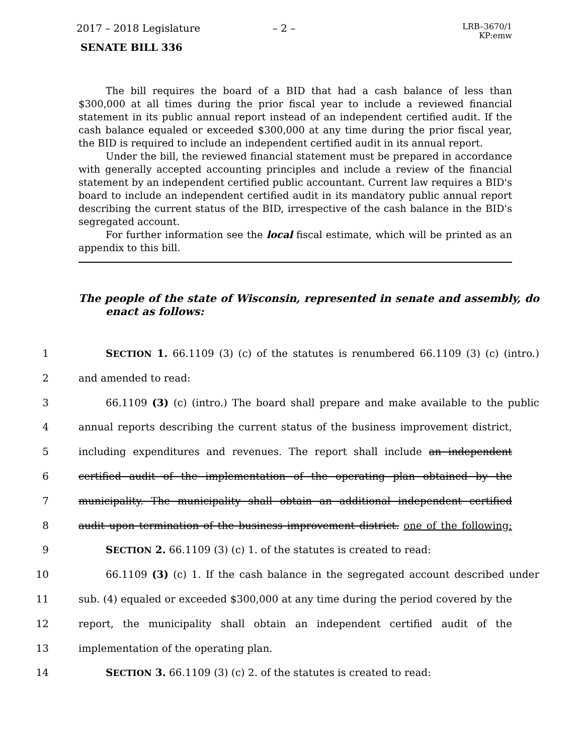2017 – 2018 Legislature – 2 –
LRB–3670/1
KP:emw
SENATE BILL 336
The bill requires the board of a BID that had a cash balance of less than $300,000 at all times during the prior fiscal year to include a reviewed financial statement in its public annual report instead of an independent certified audit. If the cash balance equaled or exceeded $300,000 at any time during the prior fiscal year, the BID is required to include an independent certified audit in its annual report.
Under the bill, the reviewed financial statement must be prepared in accordance with generally accepted accounting principles and include a review of the financial statement by an independent certified public accountant. Current law requires a BID's board to include an independent certified audit in its mandatory public annual report describing the current status of the BID, irrespective of the cash balance in the BID's segregated account.
For further information see the local fiscal estimate, which will be printed as an appendix to this bill.
The people of the state of Wisconsin, represented in senate and assembly, do enact as follows:
1 SECTION 1. 66.1109 (3) (c) of the statutes is renumbered 66.1109 (3) (c) (intro.)
2 and amended to read:
3 66.1109 (3) (c) (intro.) The board shall prepare and make available to the public
4 annual reports describing the current status of the business improvement district,
5 including expenditures and revenues. The report shall include an independent
6 certified audit of the implementation of the operating plan obtained by the
7 municipality. The municipality shall obtain an additional independent certified
8 audit upon termination of the business improvement district. one of the following:
9 SECTION 2. 66.1109 (3) (c) 1. of the statutes is created to read:
10 66.1109 (3) (c) 1. If the cash balance in the segregated account described under
11 sub. (4) equaled or exceeded $300,000 at any time during the period covered by the
12 report, the municipality shall obtain an independent certified audit of the
13 implementation of the operating plan.
14 SECTION 3. 66.1109 (3) (c) 2. of the statutes is created to read: